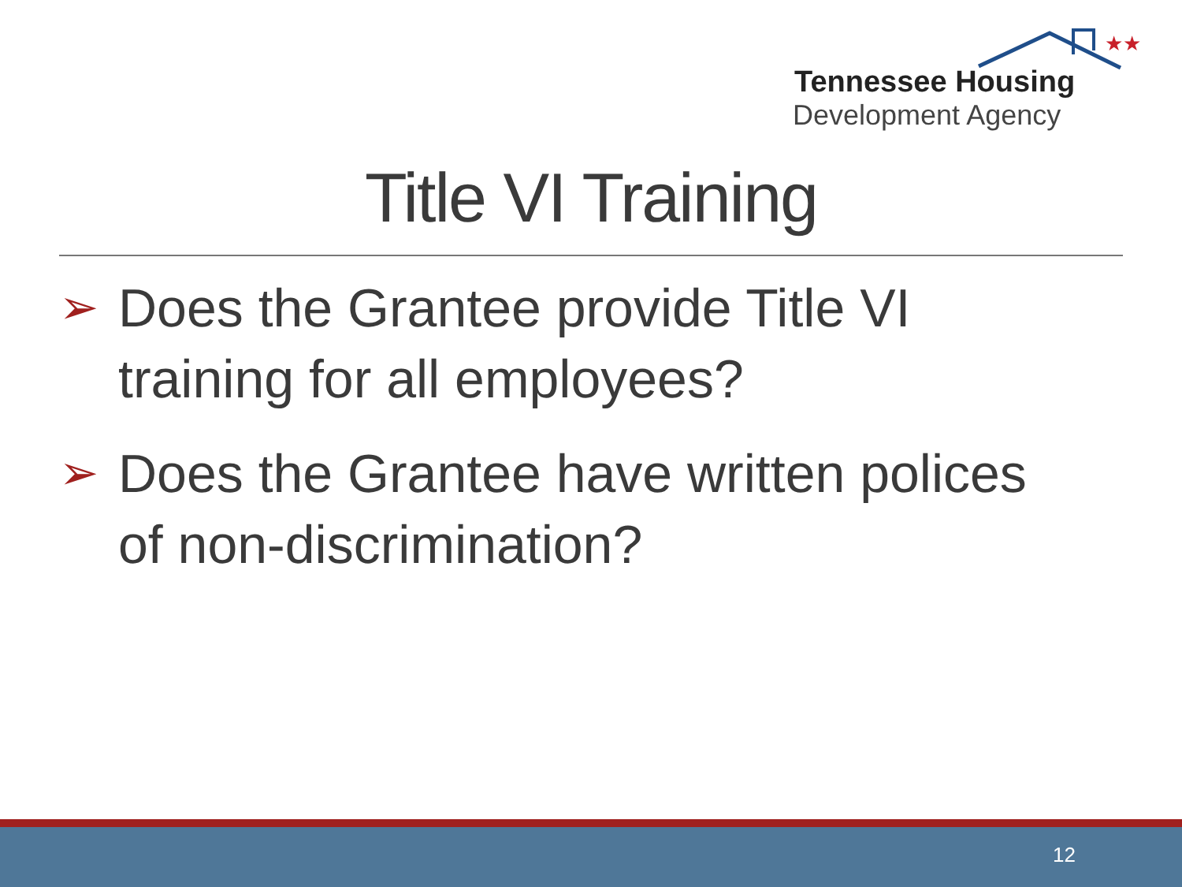★★
Tennessee Housing
Development Agency
Title VI Training
➢ Does the Grantee provide Title VI training for all employees?
➢ Does the Grantee have written polices of non-discrimination?
12